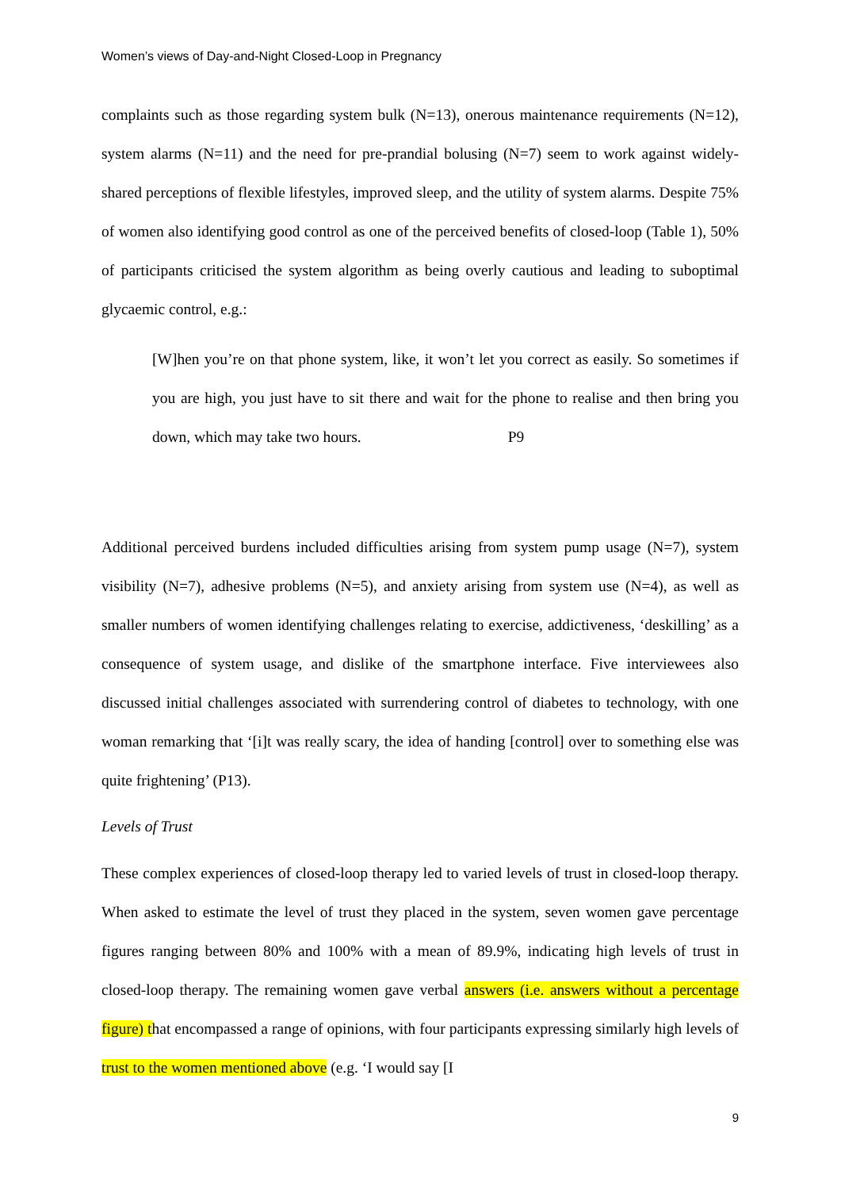Women’s views of Day-and-Night Closed-Loop in Pregnancy
complaints such as those regarding system bulk (N=13), onerous maintenance requirements (N=12), system alarms (N=11) and the need for pre-prandial bolusing (N=7) seem to work against widely-shared perceptions of flexible lifestyles, improved sleep, and the utility of system alarms. Despite 75% of women also identifying good control as one of the perceived benefits of closed-loop (Table 1), 50% of participants criticised the system algorithm as being overly cautious and leading to suboptimal glycaemic control, e.g.:
[W]hen you’re on that phone system, like, it won’t let you correct as easily. So sometimes if you are high, you just have to sit there and wait for the phone to realise and then bring you down, which may take two hours. P9
Additional perceived burdens included difficulties arising from system pump usage (N=7), system visibility (N=7), adhesive problems (N=5), and anxiety arising from system use (N=4), as well as smaller numbers of women identifying challenges relating to exercise, addictiveness, ‘deskilling’ as a consequence of system usage, and dislike of the smartphone interface. Five interviewees also discussed initial challenges associated with surrendering control of diabetes to technology, with one woman remarking that ‘[i]t was really scary, the idea of handing [control] over to something else was quite frightening’ (P13).
Levels of Trust
These complex experiences of closed-loop therapy led to varied levels of trust in closed-loop therapy. When asked to estimate the level of trust they placed in the system, seven women gave percentage figures ranging between 80% and 100% with a mean of 89.9%, indicating high levels of trust in closed-loop therapy. The remaining women gave verbal answers (i.e. answers without a percentage figure) that encompassed a range of opinions, with four participants expressing similarly high levels of trust to the women mentioned above (e.g. ‘I would say [I
9